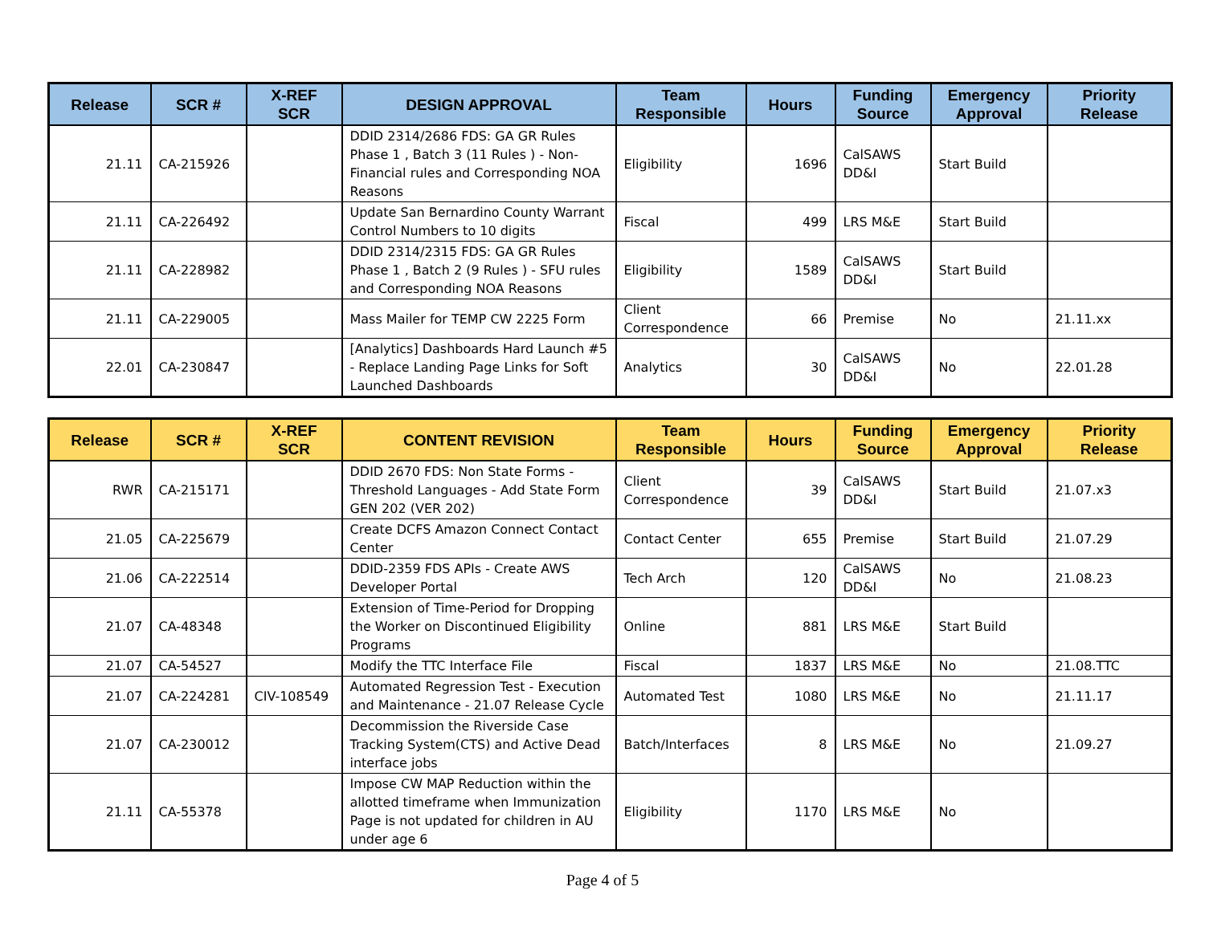| Release | SCR # | X-REF SCR | DESIGN APPROVAL | Team Responsible | Hours | Funding Source | Emergency Approval | Priority Release |
| --- | --- | --- | --- | --- | --- | --- | --- | --- |
| 21.11 | CA-215926 | | DDID 2314/2686 FDS: GA GR Rules Phase 1 , Batch 3 (11 Rules ) - Non-Financial rules and Corresponding NOA Reasons | Eligibility | 1696 | CalSAWS DD&I | Start Build | |
| 21.11 | CA-226492 | | Update San Bernardino County Warrant Control Numbers to 10 digits | Fiscal | 499 | LRS M&E | Start Build | |
| 21.11 | CA-228982 | | DDID 2314/2315 FDS: GA GR Rules Phase 1 , Batch 2 (9 Rules ) - SFU rules and Corresponding NOA Reasons | Eligibility | 1589 | CalSAWS DD&I | Start Build | |
| 21.11 | CA-229005 | | Mass Mailer for TEMP CW 2225 Form | Client Correspondence | 66 | Premise | No | 21.11.xx |
| 22.01 | CA-230847 | | [Analytics] Dashboards Hard Launch #5 - Replace Landing Page Links for Soft Launched Dashboards | Analytics | 30 | CalSAWS DD&I | No | 22.01.28 |
| Release | SCR # | X-REF SCR | CONTENT REVISION | Team Responsible | Hours | Funding Source | Emergency Approval | Priority Release |
| --- | --- | --- | --- | --- | --- | --- | --- | --- |
| RWR | CA-215171 | | DDID 2670 FDS: Non State Forms - Threshold Languages - Add State Form GEN 202 (VER 202) | Client Correspondence | 39 | CalSAWS DD&I | Start Build | 21.07.x3 |
| 21.05 | CA-225679 | | Create DCFS Amazon Connect Contact Center | Contact Center | 655 | Premise | Start Build | 21.07.29 |
| 21.06 | CA-222514 | | DDID-2359 FDS APIs - Create AWS Developer Portal | Tech Arch | 120 | CalSAWS DD&I | No | 21.08.23 |
| 21.07 | CA-48348 | | Extension of Time-Period for Dropping the Worker on Discontinued Eligibility Programs | Online | 881 | LRS M&E | Start Build | |
| 21.07 | CA-54527 | | Modify the TTC Interface File | Fiscal | 1837 | LRS M&E | No | 21.08.TTC |
| 21.07 | CA-224281 | CIV-108549 | Automated Regression Test - Execution and Maintenance - 21.07 Release Cycle | Automated Test | 1080 | LRS M&E | No | 21.11.17 |
| 21.07 | CA-230012 | | Decommission the Riverside Case Tracking System(CTS) and Active Dead interface jobs | Batch/Interfaces | 8 | LRS M&E | No | 21.09.27 |
| 21.11 | CA-55378 | | Impose CW MAP Reduction within the allotted timeframe when Immunization Page is not updated for children in AU under age 6 | Eligibility | 1170 | LRS M&E | No | |
Page 4 of 5